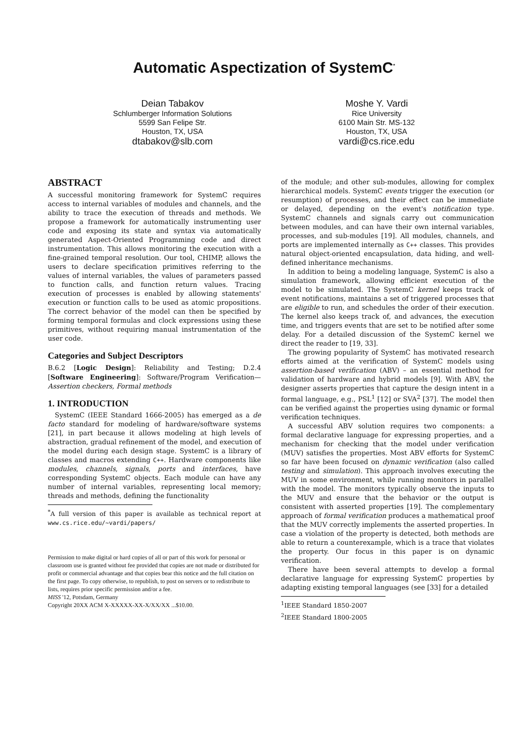Automatic Aspectization of SystemC<sup>*</sup>
Deian Tabakov
Schlumberger Information Solutions
5599 San Felipe Str.
Houston, TX, USA
dtabakov@slb.com
Moshe Y. Vardi
Rice University
6100 Main Str. MS-132
Houston, TX, USA
vardi@cs.rice.edu
ABSTRACT
A successful monitoring framework for SystemC requires access to internal variables of modules and channels, and the ability to trace the execution of threads and methods. We propose a framework for automatically instrumenting user code and exposing its state and syntax via automatically generated Aspect-Oriented Programming code and direct instrumentation. This allows monitoring the execution with a fine-grained temporal resolution. Our tool, CHIMP, allows the users to declare specification primitives referring to the values of internal variables, the values of parameters passed to function calls, and function return values. Tracing execution of processes is enabled by allowing statements' execution or function calls to be used as atomic propositions. The correct behavior of the model can then be specified by forming temporal formulas and clock expressions using these primitives, without requiring manual instrumentation of the user code.
Categories and Subject Descriptors
B.6.2 [Logic Design]: Reliability and Testing; D.2.4 [Software Engineering]: Software/Program Verification—Assertion checkers, Formal methods
1. INTRODUCTION
SystemC (IEEE Standard 1666-2005) has emerged as a de facto standard for modeling of hardware/software systems [21], in part because it allows modeling at high levels of abstraction, gradual refinement of the model, and execution of the model during each design stage. SystemC is a library of classes and macros extending C++. Hardware components like modules, channels, signals, ports and interfaces, have corresponding SystemC objects. Each module can have any number of internal variables, representing local memory; threads and methods, defining the functionality
<sup>*</sup> A full version of this paper is available as technical report at www.cs.rice.edu/∼vardi/papers/
Permission to make digital or hard copies of all or part of this work for personal or classroom use is granted without fee provided that copies are not made or distributed for profit or commercial advantage and that copies bear this notice and the full citation on the first page. To copy otherwise, to republish, to post on servers or to redistribute to lists, requires prior specific permission and/or a fee.
MISS '12, Potsdam, Germany
Copyright 20XX ACM X-XXXXX-XX-X/XX/XX ...$10.00.
of the module; and other sub-modules, allowing for complex hierarchical models. SystemC events trigger the execution (or resumption) of processes, and their effect can be immediate or delayed, depending on the event's notification type. SystemC channels and signals carry out communication between modules, and can have their own internal variables, processes, and sub-modules [19]. All modules, channels, and ports are implemented internally as C++ classes. This provides natural object-oriented encapsulation, data hiding, and well-defined inheritance mechanisms.
In addition to being a modeling language, SystemC is also a simulation framework, allowing efficient execution of the model to be simulated. The SystemC kernel keeps track of event notifications, maintains a set of triggered processes that are eligible to run, and schedules the order of their execution. The kernel also keeps track of, and advances, the execution time, and triggers events that are set to be notified after some delay. For a detailed discussion of the SystemC kernel we direct the reader to [19, 33].
The growing popularity of SystemC has motivated research efforts aimed at the verification of SystemC models using assertion-based verification (ABV) – an essential method for validation of hardware and hybrid models [9]. With ABV, the designer asserts properties that capture the design intent in a formal language, e.g., PSL<sup>1</sup> [12] or SVA<sup>2</sup> [37]. The model then can be verified against the properties using dynamic or formal verification techniques.
A successful ABV solution requires two components: a formal declarative language for expressing properties, and a mechanism for checking that the model under verification (MUV) satisfies the properties. Most ABV efforts for SystemC so far have been focused on dynamic verification (also called testing and simulation). This approach involves executing the MUV in some environment, while running monitors in parallel with the model. The monitors typically observe the inputs to the MUV and ensure that the behavior or the output is consistent with asserted properties [19]. The complementary approach of formal verification produces a mathematical proof that the MUV correctly implements the asserted properties. In case a violation of the property is detected, both methods are able to return a counterexample, which is a trace that violates the property. Our focus in this paper is on dynamic verification.
There have been several attempts to develop a formal declarative language for expressing SystemC properties by adapting existing temporal languages (see [33] for a detailed
<sup>1</sup> IEEE Standard 1850-2007
<sup>2</sup> IEEE Standard 1800-2005